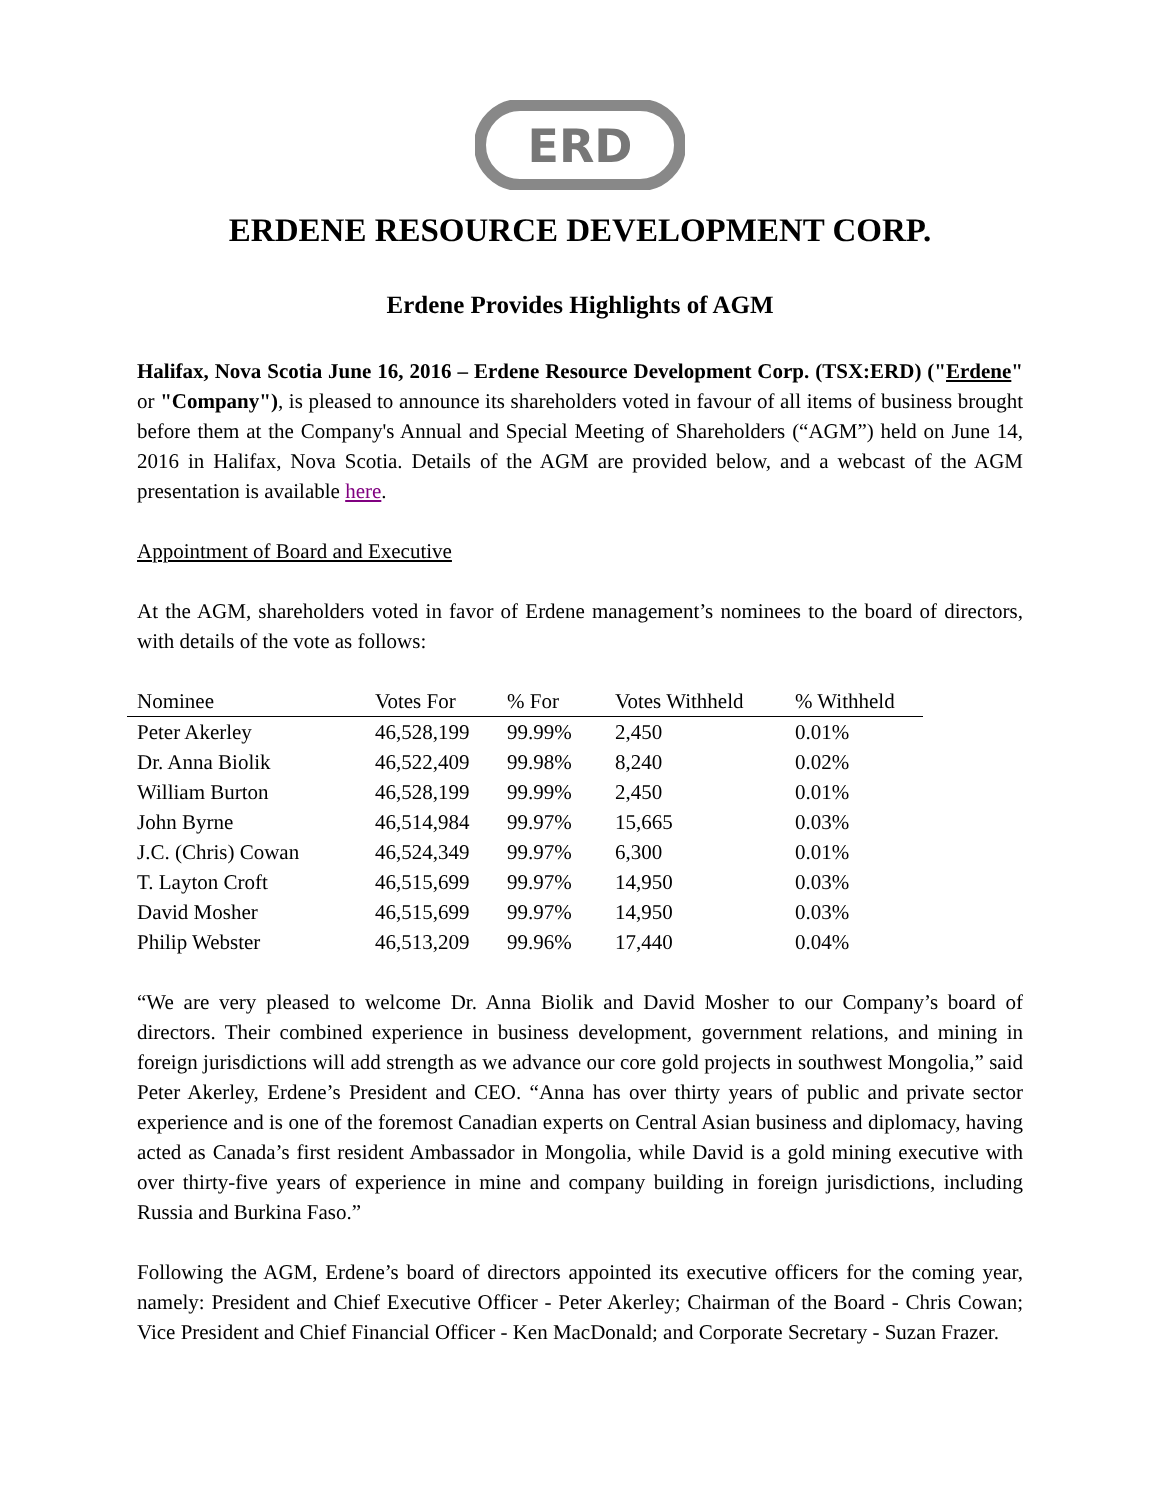ERD
ERDENE RESOURCE DEVELOPMENT CORP.
Erdene Provides Highlights of AGM
Halifax, Nova Scotia June 16, 2016 – Erdene Resource Development Corp. (TSX:ERD) ("Erdene" or "Company"), is pleased to announce its shareholders voted in favour of all items of business brought before them at the Company's Annual and Special Meeting of Shareholders (“AGM”) held on June 14, 2016 in Halifax, Nova Scotia. Details of the AGM are provided below, and a webcast of the AGM presentation is available here.
Appointment of Board and Executive
At the AGM, shareholders voted in favor of Erdene management’s nominees to the board of directors, with details of the vote as follows:
| Nominee | Votes For | % For | Votes Withheld | % Withheld |
| --- | --- | --- | --- | --- |
| Peter Akerley | 46,528,199 | 99.99% | 2,450 | 0.01% |
| Dr. Anna Biolik | 46,522,409 | 99.98% | 8,240 | 0.02% |
| William Burton | 46,528,199 | 99.99% | 2,450 | 0.01% |
| John Byrne | 46,514,984 | 99.97% | 15,665 | 0.03% |
| J.C. (Chris) Cowan | 46,524,349 | 99.97% | 6,300 | 0.01% |
| T. Layton Croft | 46,515,699 | 99.97% | 14,950 | 0.03% |
| David Mosher | 46,515,699 | 99.97% | 14,950 | 0.03% |
| Philip Webster | 46,513,209 | 99.96% | 17,440 | 0.04% |
“We are very pleased to welcome Dr. Anna Biolik and David Mosher to our Company’s board of directors. Their combined experience in business development, government relations, and mining in foreign jurisdictions will add strength as we advance our core gold projects in southwest Mongolia,” said Peter Akerley, Erdene’s President and CEO. “Anna has over thirty years of public and private sector experience and is one of the foremost Canadian experts on Central Asian business and diplomacy, having acted as Canada’s first resident Ambassador in Mongolia, while David is a gold mining executive with over thirty-five years of experience in mine and company building in foreign jurisdictions, including Russia and Burkina Faso.”
Following the AGM, Erdene’s board of directors appointed its executive officers for the coming year, namely: President and Chief Executive Officer - Peter Akerley; Chairman of the Board - Chris Cowan; Vice President and Chief Financial Officer - Ken MacDonald; and Corporate Secretary - Suzan Frazer.